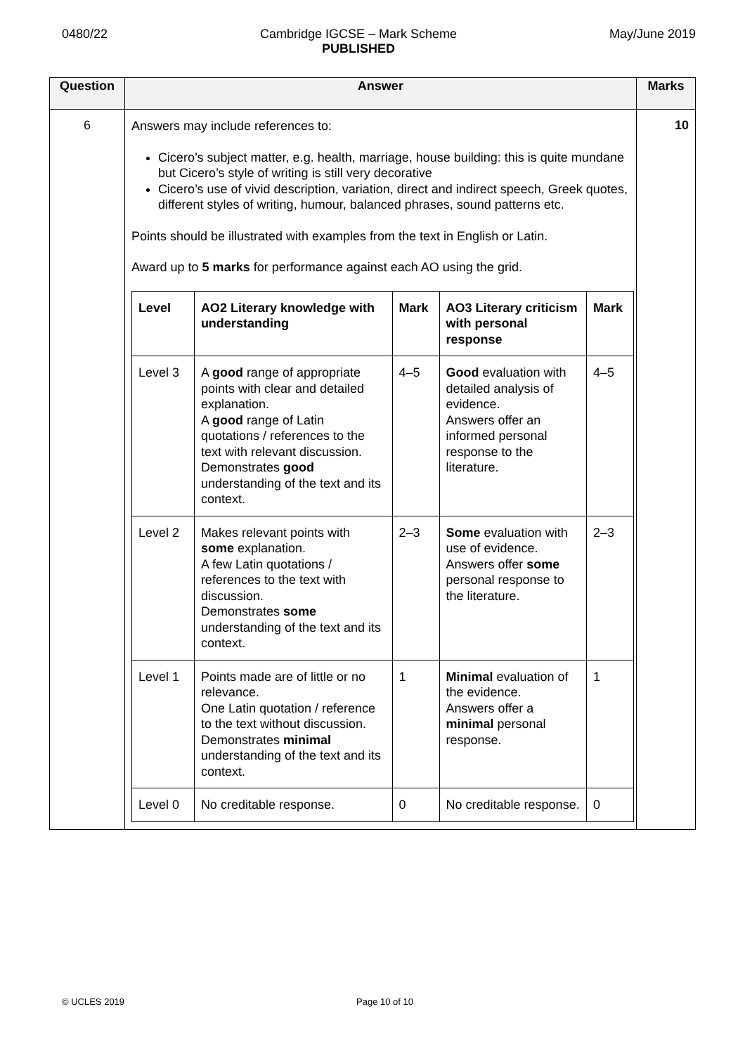0480/22 Cambridge IGCSE – Mark Scheme
PUBLISHED May/June 2019
| Question | Answer | Marks |
| --- | --- | --- |
| 6 | Answers may include references to: Cicero’s subject matter, e.g. health, marriage, house building: this is quite mundane but Cicero’s style of writing is still very decorative Cicero’s use of vivid description, variation, direct and indirect speech, Greek quotes, different styles of writing, humour, balanced phrases, sound patterns etc. Points should be illustrated with examples from the text in English or Latin. Award up to 5 marks for performance against each AO using the grid. / Level / AO2 Literary knowledge with understanding / Mark / AO3 Literary criticism with personal response / Mark / / --- / --- / --- / --- / --- / / Level 3 / A good range of appropriate points with clear and detailed explanation. A good range of Latin quotations / references to the text with relevant discussion. Demonstrates good understanding of the text and its context. / 4–5 / Good evaluation with detailed analysis of evidence. Answers offer an informed personal response to the literature. / 4–5 / / Level 2 / Makes relevant points with some explanation. A few Latin quotations / references to the text with discussion. Demonstrates some understanding of the text and its context. / 2–3 / Some evaluation with use of evidence. Answers offer some personal response to the literature. / 2–3 / / Level 1 / Points made are of little or no relevance. One Latin quotation / reference to the text without discussion. Demonstrates minimal understanding of the text and its context. / 1 / Minimal evaluation of the evidence. Answers offer a minimal personal response. / 1 / / Level 0 / No creditable response. / 0 / No creditable response. / 0 / | 10 |
© UCLES 2019 Page 10 of 10